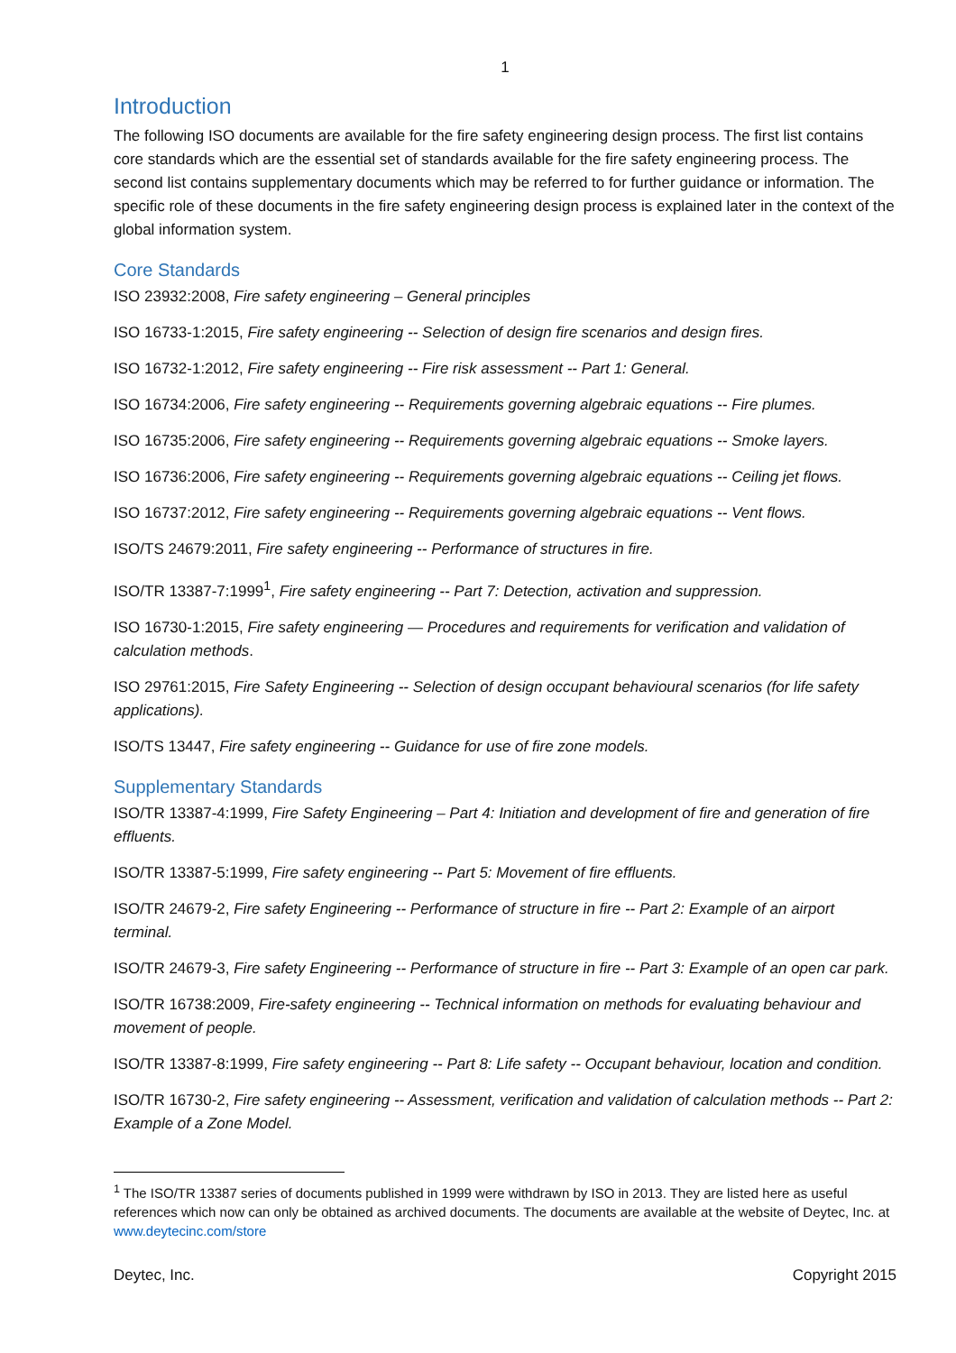1
Introduction
The following ISO documents are available for the fire safety engineering design process. The first list contains core standards which are the essential set of standards available for the fire safety engineering process. The second list contains supplementary documents which may be referred to for further guidance or information. The specific role of these documents in the fire safety engineering design process is explained later in the context of the global information system.
Core Standards
ISO 23932:2008, Fire safety engineering – General principles
ISO 16733-1:2015, Fire safety engineering -- Selection of design fire scenarios and design fires.
ISO 16732-1:2012, Fire safety engineering -- Fire risk assessment -- Part 1: General.
ISO 16734:2006, Fire safety engineering -- Requirements governing algebraic equations -- Fire plumes.
ISO 16735:2006, Fire safety engineering -- Requirements governing algebraic equations -- Smoke layers.
ISO 16736:2006, Fire safety engineering -- Requirements governing algebraic equations -- Ceiling jet flows.
ISO 16737:2012, Fire safety engineering -- Requirements governing algebraic equations -- Vent flows.
ISO/TS 24679:2011, Fire safety engineering -- Performance of structures in fire.
ISO/TR 13387-7:1999<sup>1</sup>, Fire safety engineering -- Part 7: Detection, activation and suppression.
ISO 16730-1:2015, Fire safety engineering — Procedures and requirements for verification and validation of calculation methods.
ISO 29761:2015, Fire Safety Engineering -- Selection of design occupant behavioural scenarios (for life safety applications).
ISO/TS 13447, Fire safety engineering -- Guidance for use of fire zone models.
Supplementary Standards
ISO/TR 13387-4:1999, Fire Safety Engineering – Part 4: Initiation and development of fire and generation of fire effluents.
ISO/TR 13387-5:1999, Fire safety engineering -- Part 5: Movement of fire effluents.
ISO/TR 24679-2, Fire safety Engineering -- Performance of structure in fire -- Part 2: Example of an airport terminal.
ISO/TR 24679-3, Fire safety Engineering -- Performance of structure in fire -- Part 3: Example of an open car park.
ISO/TR 16738:2009, Fire-safety engineering -- Technical information on methods for evaluating behaviour and movement of people.
ISO/TR 13387-8:1999, Fire safety engineering -- Part 8: Life safety -- Occupant behaviour, location and condition.
ISO/TR 16730-2, Fire safety engineering -- Assessment, verification and validation of calculation methods -- Part 2: Example of a Zone Model.
<sup>1</sup> The ISO/TR 13387 series of documents published in 1999 were withdrawn by ISO in 2013. They are listed here as useful references which now can only be obtained as archived documents. The documents are available at the website of Deytec, Inc. at www.deytecinc.com/store
Deytec, Inc. Copyright 2015